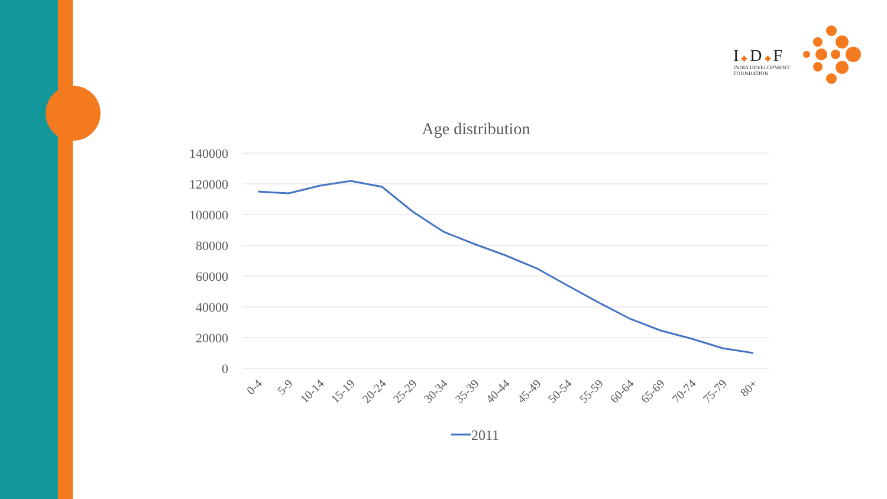I◆D◆F
INDIA DEVELOPMENT
FOUNDATION
Age distribution
140000
120000
100000
80000
60000
40000
20000
0
0-4
5-9
10-14
15-19
20-24
25-29
30-34
35-39
40-44
45-49
50-54
55-59
60-64
65-69
70-74
75-79
80+
2011